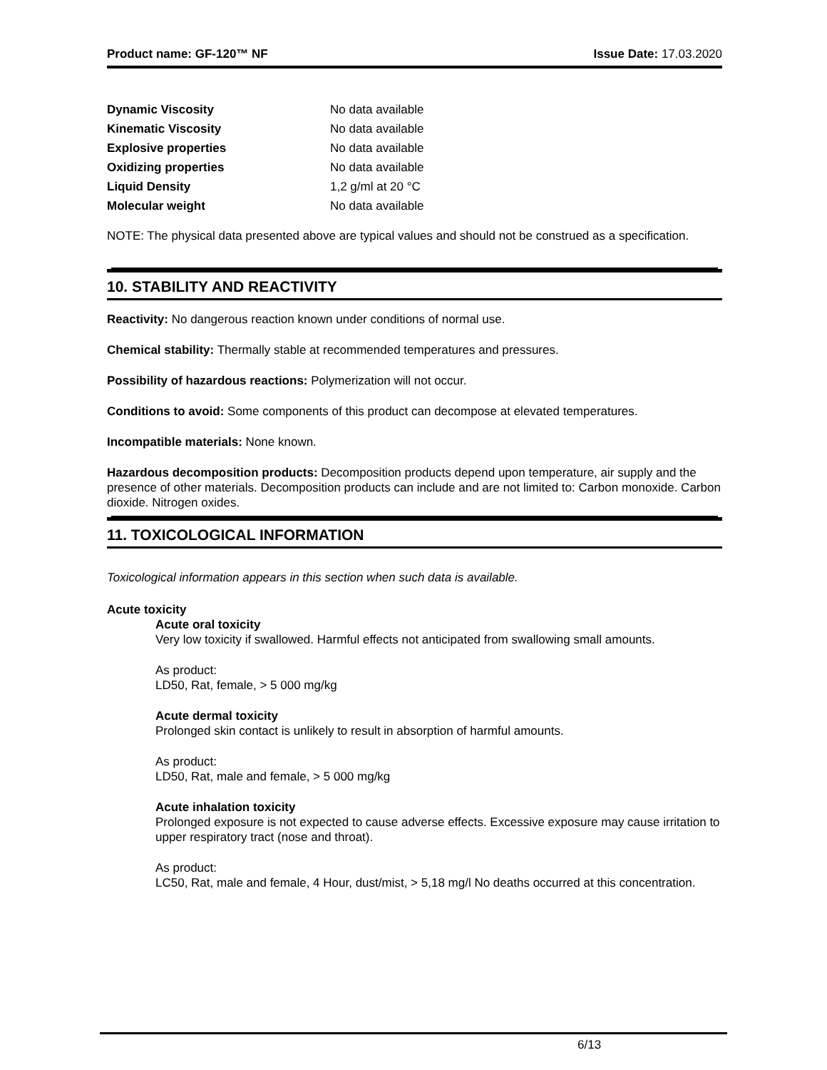Product name: GF-120™ NF Issue Date: 17.03.2020
| Dynamic Viscosity | No data available |
| Kinematic Viscosity | No data available |
| Explosive properties | No data available |
| Oxidizing properties | No data available |
| Liquid Density | 1,2 g/ml at 20 °C |
| Molecular weight | No data available |
NOTE: The physical data presented above are typical values and should not be construed as a specification.
10. STABILITY AND REACTIVITY
Reactivity: No dangerous reaction known under conditions of normal use.
Chemical stability: Thermally stable at recommended temperatures and pressures.
Possibility of hazardous reactions: Polymerization will not occur.
Conditions to avoid: Some components of this product can decompose at elevated temperatures.
Incompatible materials: None known.
Hazardous decomposition products: Decomposition products depend upon temperature, air supply and the presence of other materials. Decomposition products can include and are not limited to: Carbon monoxide. Carbon dioxide. Nitrogen oxides.
11. TOXICOLOGICAL INFORMATION
Toxicological information appears in this section when such data is available.
Acute toxicity
Acute oral toxicity
Very low toxicity if swallowed. Harmful effects not anticipated from swallowing small amounts.
As product:
LD50, Rat, female, > 5 000 mg/kg
Acute dermal toxicity
Prolonged skin contact is unlikely to result in absorption of harmful amounts.
As product:
LD50, Rat, male and female, > 5 000 mg/kg
Acute inhalation toxicity
Prolonged exposure is not expected to cause adverse effects. Excessive exposure may cause irritation to upper respiratory tract (nose and throat).
As product:
LC50, Rat, male and female, 4 Hour, dust/mist, > 5,18 mg/l No deaths occurred at this concentration.
6/13